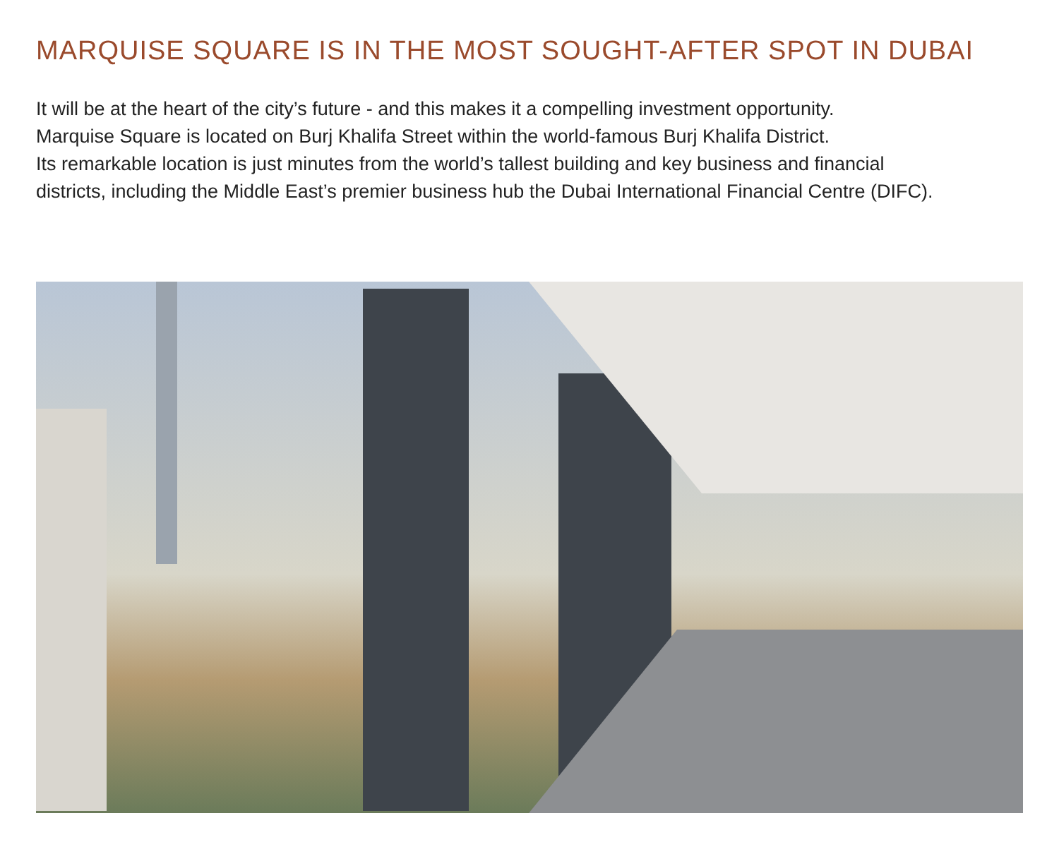MARQUISE SQUARE IS IN THE MOST SOUGHT-AFTER SPOT IN DUBAI
It will be at the heart of the city’s future - and this makes it a compelling investment opportunity.
Marquise Square is located on Burj Khalifa Street within the world-famous Burj Khalifa District.
Its remarkable location is just minutes from the world’s tallest building and key business and financial
districts, including the Middle East’s premier business hub the Dubai International Financial Centre (DIFC).